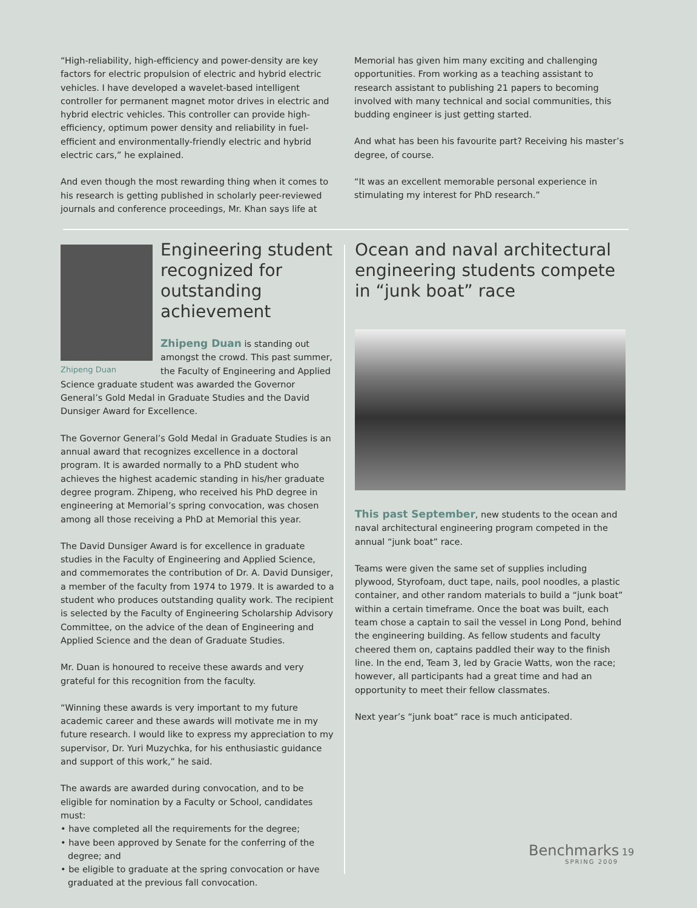“High-reliability, high-efficiency and power-density are key factors for electric propulsion of electric and hybrid electric vehicles. I have developed a wavelet-based intelligent controller for permanent magnet motor drives in electric and hybrid electric vehicles. This controller can provide high-efficiency, optimum power density and reliability in fuel-efficient and environmentally-friendly electric and hybrid electric cars,” he explained.
And even though the most rewarding thing when it comes to his research is getting published in scholarly peer-reviewed journals and conference proceedings, Mr. Khan says life at
Memorial has given him many exciting and challenging opportunities. From working as a teaching assistant to research assistant to publishing 21 papers to becoming involved with many technical and social communities, this budding engineer is just getting started.
And what has been his favourite part? Receiving his master’s degree, of course.
“It was an excellent memorable personal experience in stimulating my interest for PhD research.”
Zhipeng Duan
Engineering student recognized for outstanding achievement
Zhipeng Duan is standing out amongst the crowd. This past summer, the Faculty of Engineering and Applied Science graduate student was awarded the Governor General’s Gold Medal in Graduate Studies and the David Dunsiger Award for Excellence.
The Governor General’s Gold Medal in Graduate Studies is an annual award that recognizes excellence in a doctoral program. It is awarded normally to a PhD student who achieves the highest academic standing in his/her graduate degree program. Zhipeng, who received his PhD degree in engineering at Memorial’s spring convocation, was chosen among all those receiving a PhD at Memorial this year.
The David Dunsiger Award is for excellence in graduate studies in the Faculty of Engineering and Applied Science, and commemorates the contribution of Dr. A. David Dunsiger, a member of the faculty from 1974 to 1979. It is awarded to a student who produces outstanding quality work. The recipient is selected by the Faculty of Engineering Scholarship Advisory Committee, on the advice of the dean of Engineering and Applied Science and the dean of Graduate Studies.
Mr. Duan is honoured to receive these awards and very grateful for this recognition from the faculty.
“Winning these awards is very important to my future academic career and these awards will motivate me in my future research. I would like to express my appreciation to my supervisor, Dr. Yuri Muzychka, for his enthusiastic guidance and support of this work,” he said.
The awards are awarded during convocation, and to be eligible for nomination by a Faculty or School, candidates must:
• have completed all the requirements for the degree;
• have been approved by Senate for the conferring of the degree; and
• be eligible to graduate at the spring convocation or have graduated at the previous fall convocation.
Ocean and naval architectural engineering students compete in “junk boat” race
This past September, new students to the ocean and naval architectural engineering program competed in the annual “junk boat” race.
Teams were given the same set of supplies including plywood, Styrofoam, duct tape, nails, pool noodles, a plastic container, and other random materials to build a “junk boat” within a certain timeframe. Once the boat was built, each team chose a captain to sail the vessel in Long Pond, behind the engineering building. As fellow students and faculty cheered them on, captains paddled their way to the finish line. In the end, Team 3, led by Gracie Watts, won the race; however, all participants had a great time and had an opportunity to meet their fellow classmates.
Next year’s “junk boat” race is much anticipated.
Benchmarks 19
SPRING 2009